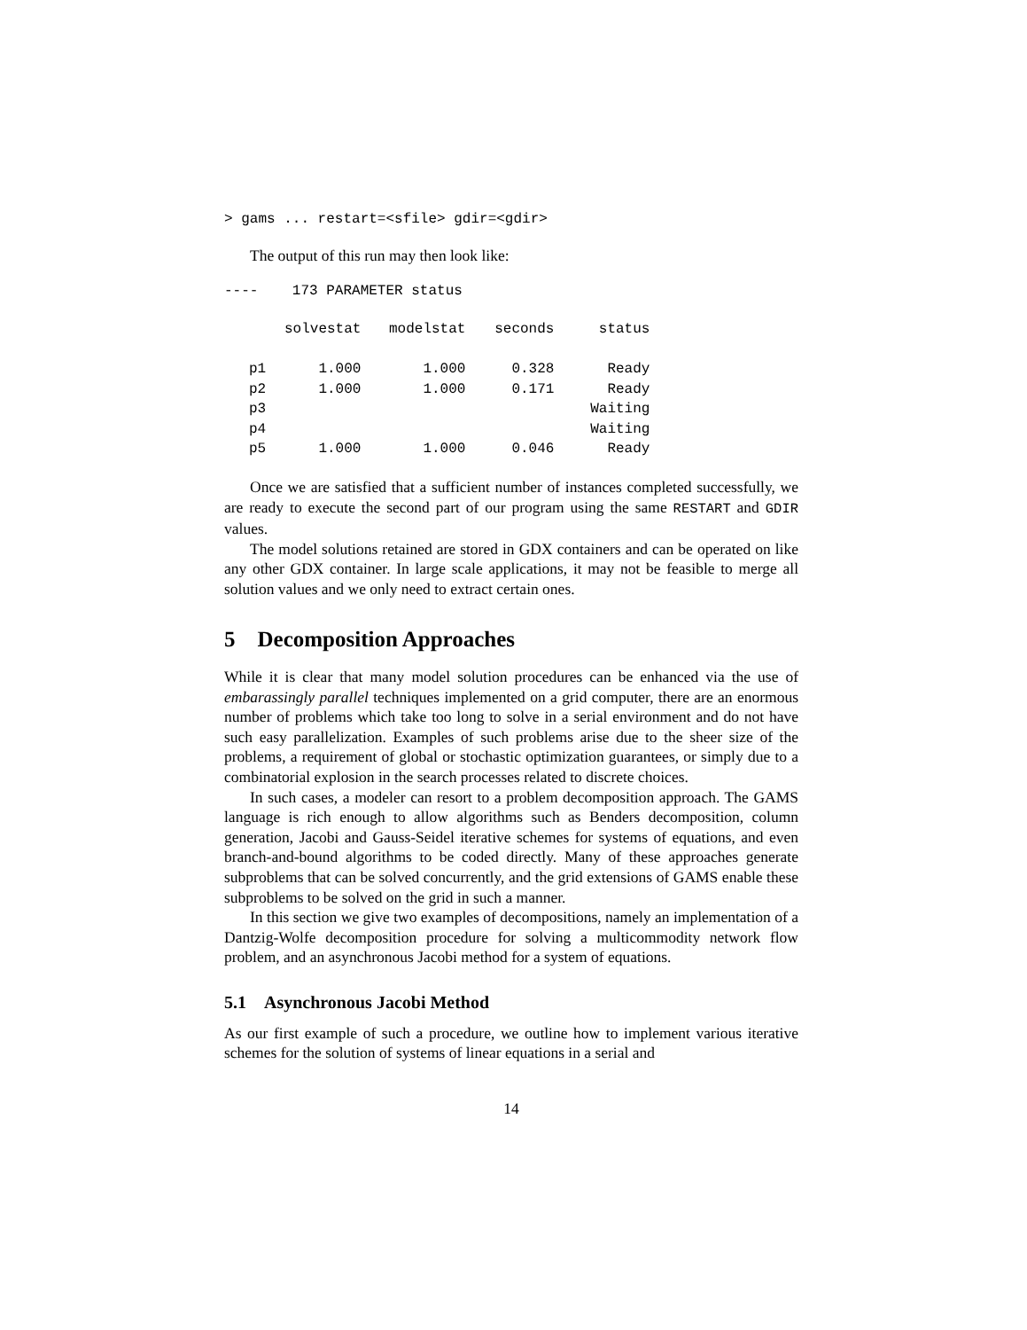> gams ... restart=<sfile> gdir=<gdir>
The output of this run may then look like:
----    173 PARAMETER status
| | solvestat | modelstat | seconds | status |
| --- | --- | --- | --- | --- |
| p1 | 1.000 | 1.000 | 0.328 | Ready |
| p2 | 1.000 | 1.000 | 0.171 | Ready |
| p3 | | | | Waiting |
| p4 | | | | Waiting |
| p5 | 1.000 | 1.000 | 0.046 | Ready |
Once we are satisfied that a sufficient number of instances completed successfully, we are ready to execute the second part of our program using the same RESTART and GDIR values.
The model solutions retained are stored in GDX containers and can be operated on like any other GDX container. In large scale applications, it may not be feasible to merge all solution values and we only need to extract certain ones.
5 Decomposition Approaches
While it is clear that many model solution procedures can be enhanced via the use of embarassingly parallel techniques implemented on a grid computer, there are an enormous number of problems which take too long to solve in a serial environment and do not have such easy parallelization. Examples of such problems arise due to the sheer size of the problems, a requirement of global or stochastic optimization guarantees, or simply due to a combinatorial explosion in the search processes related to discrete choices.
In such cases, a modeler can resort to a problem decomposition approach. The GAMS language is rich enough to allow algorithms such as Benders decomposition, column generation, Jacobi and Gauss-Seidel iterative schemes for systems of equations, and even branch-and-bound algorithms to be coded directly. Many of these approaches generate subproblems that can be solved concurrently, and the grid extensions of GAMS enable these subproblems to be solved on the grid in such a manner.
In this section we give two examples of decompositions, namely an implementation of a Dantzig-Wolfe decomposition procedure for solving a multicommodity network flow problem, and an asynchronous Jacobi method for a system of equations.
5.1 Asynchronous Jacobi Method
As our first example of such a procedure, we outline how to implement various iterative schemes for the solution of systems of linear equations in a serial and
14